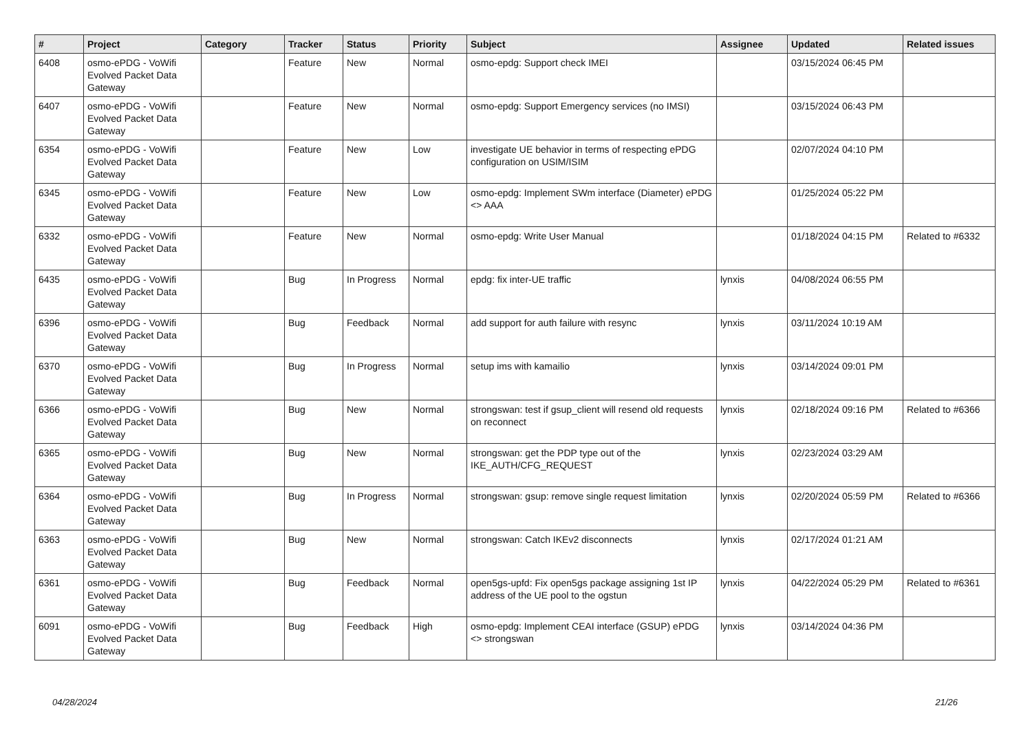| # | Project | Category | Tracker | Status | Priority | Subject | Assignee | Updated | Related issues |
| --- | --- | --- | --- | --- | --- | --- | --- | --- | --- |
| 6408 | osmo-ePDG - VoWifi Evolved Packet Data Gateway | | Feature | New | Normal | osmo-epdg: Support check IMEI | | 03/15/2024 06:45 PM | |
| 6407 | osmo-ePDG - VoWifi Evolved Packet Data Gateway | | Feature | New | Normal | osmo-epdg: Support Emergency services (no IMSI) | | 03/15/2024 06:43 PM | |
| 6354 | osmo-ePDG - VoWifi Evolved Packet Data Gateway | | Feature | New | Low | investigate UE behavior in terms of respecting ePDG configuration on USIM/ISIM | | 02/07/2024 04:10 PM | |
| 6345 | osmo-ePDG - VoWifi Evolved Packet Data Gateway | | Feature | New | Low | osmo-epdg: Implement SWm interface (Diameter) ePDG <> AAA | | 01/25/2024 05:22 PM | |
| 6332 | osmo-ePDG - VoWifi Evolved Packet Data Gateway | | Feature | New | Normal | osmo-epdg: Write User Manual | | 01/18/2024 04:15 PM | Related to #6332 |
| 6435 | osmo-ePDG - VoWifi Evolved Packet Data Gateway | | Bug | In Progress | Normal | epdg: fix inter-UE traffic | lynxis | 04/08/2024 06:55 PM | |
| 6396 | osmo-ePDG - VoWifi Evolved Packet Data Gateway | | Bug | Feedback | Normal | add support for auth failure with resync | lynxis | 03/11/2024 10:19 AM | |
| 6370 | osmo-ePDG - VoWifi Evolved Packet Data Gateway | | Bug | In Progress | Normal | setup ims with kamailio | lynxis | 03/14/2024 09:01 PM | |
| 6366 | osmo-ePDG - VoWifi Evolved Packet Data Gateway | | Bug | New | Normal | strongswan: test if gsup_client will resend old requests on reconnect | lynxis | 02/18/2024 09:16 PM | Related to #6366 |
| 6365 | osmo-ePDG - VoWifi Evolved Packet Data Gateway | | Bug | New | Normal | strongswan: get the PDP type out of the IKE_AUTH/CFG_REQUEST | lynxis | 02/23/2024 03:29 AM | |
| 6364 | osmo-ePDG - VoWifi Evolved Packet Data Gateway | | Bug | In Progress | Normal | strongswan: gsup: remove single request limitation | lynxis | 02/20/2024 05:59 PM | Related to #6366 |
| 6363 | osmo-ePDG - VoWifi Evolved Packet Data Gateway | | Bug | New | Normal | strongswan: Catch IKEv2 disconnects | lynxis | 02/17/2024 01:21 AM | |
| 6361 | osmo-ePDG - VoWifi Evolved Packet Data Gateway | | Bug | Feedback | Normal | open5gs-upfd: Fix open5gs package assigning 1st IP address of the UE pool to the ogstun | lynxis | 04/22/2024 05:29 PM | Related to #6361 |
| 6091 | osmo-ePDG - VoWifi Evolved Packet Data Gateway | | Bug | Feedback | High | osmo-epdg: Implement CEAI interface (GSUP) ePDG <> strongswan | lynxis | 03/14/2024 04:36 PM | |
04/28/2024 21/26